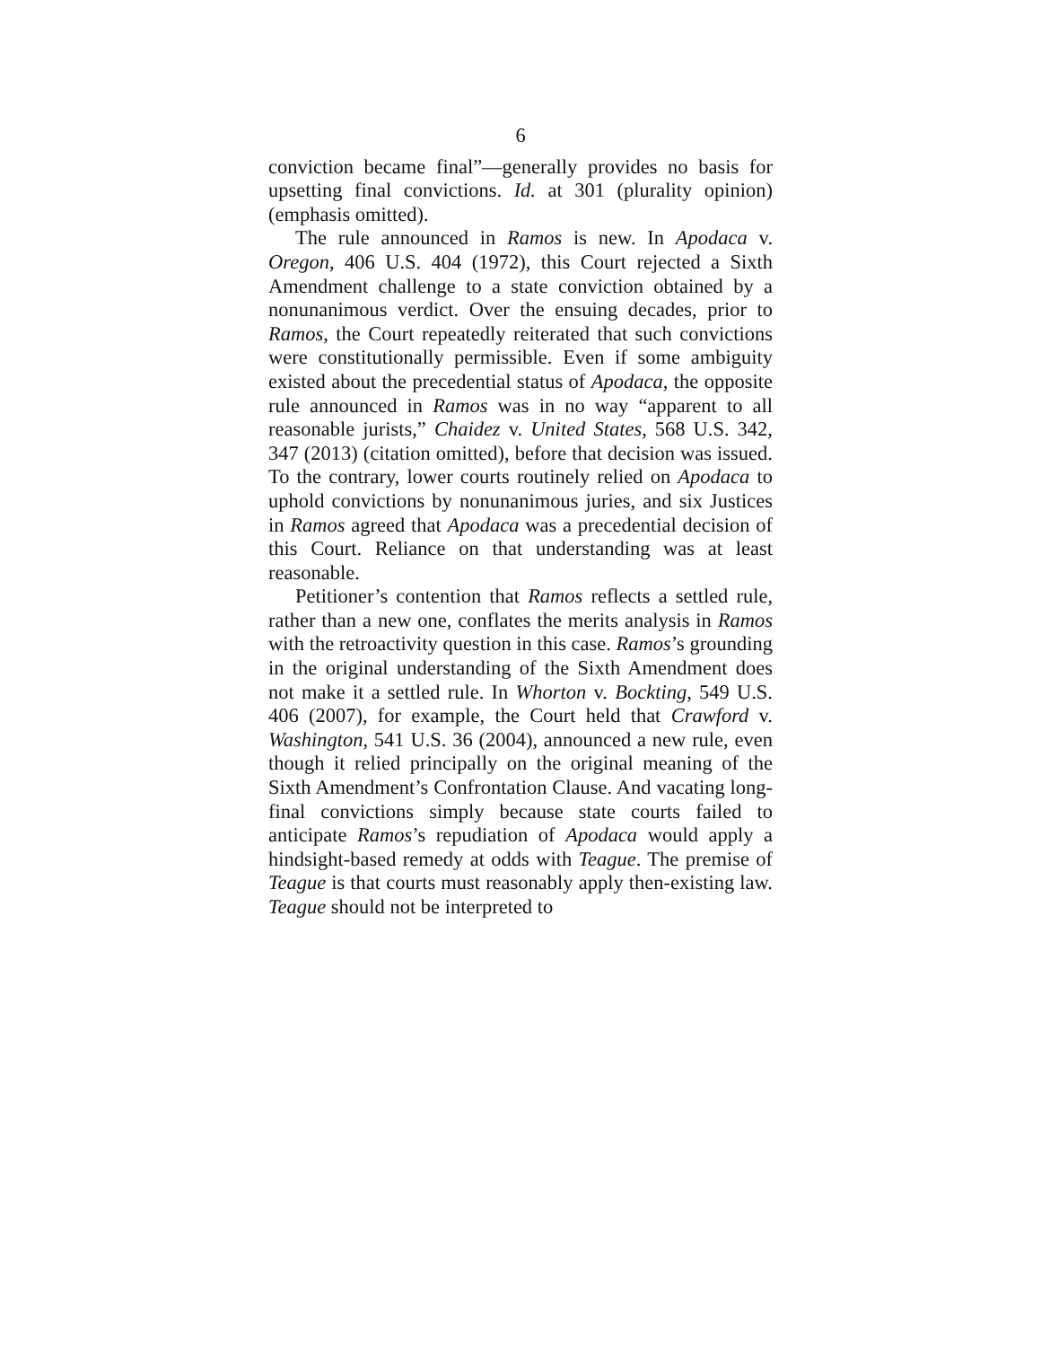6
conviction became final”—generally provides no basis for upsetting final convictions. Id. at 301 (plurality opinion) (emphasis omitted).
The rule announced in Ramos is new. In Apodaca v. Oregon, 406 U.S. 404 (1972), this Court rejected a Sixth Amendment challenge to a state conviction obtained by a nonunanimous verdict. Over the ensuing decades, prior to Ramos, the Court repeatedly reiterated that such convictions were constitutionally permissible. Even if some ambiguity existed about the precedential status of Apodaca, the opposite rule announced in Ramos was in no way “apparent to all reasonable jurists,” Chaidez v. United States, 568 U.S. 342, 347 (2013) (citation omitted), before that decision was issued. To the contrary, lower courts routinely relied on Apodaca to uphold convictions by nonunanimous juries, and six Justices in Ramos agreed that Apodaca was a precedential decision of this Court. Reliance on that understanding was at least reasonable.
Petitioner’s contention that Ramos reflects a settled rule, rather than a new one, conflates the merits analysis in Ramos with the retroactivity question in this case. Ramos’s grounding in the original understanding of the Sixth Amendment does not make it a settled rule. In Whorton v. Bockting, 549 U.S. 406 (2007), for example, the Court held that Crawford v. Washington, 541 U.S. 36 (2004), announced a new rule, even though it relied principally on the original meaning of the Sixth Amendment’s Confrontation Clause. And vacating long-final convictions simply because state courts failed to anticipate Ramos’s repudiation of Apodaca would apply a hindsight-based remedy at odds with Teague. The premise of Teague is that courts must reasonably apply then-existing law. Teague should not be interpreted to